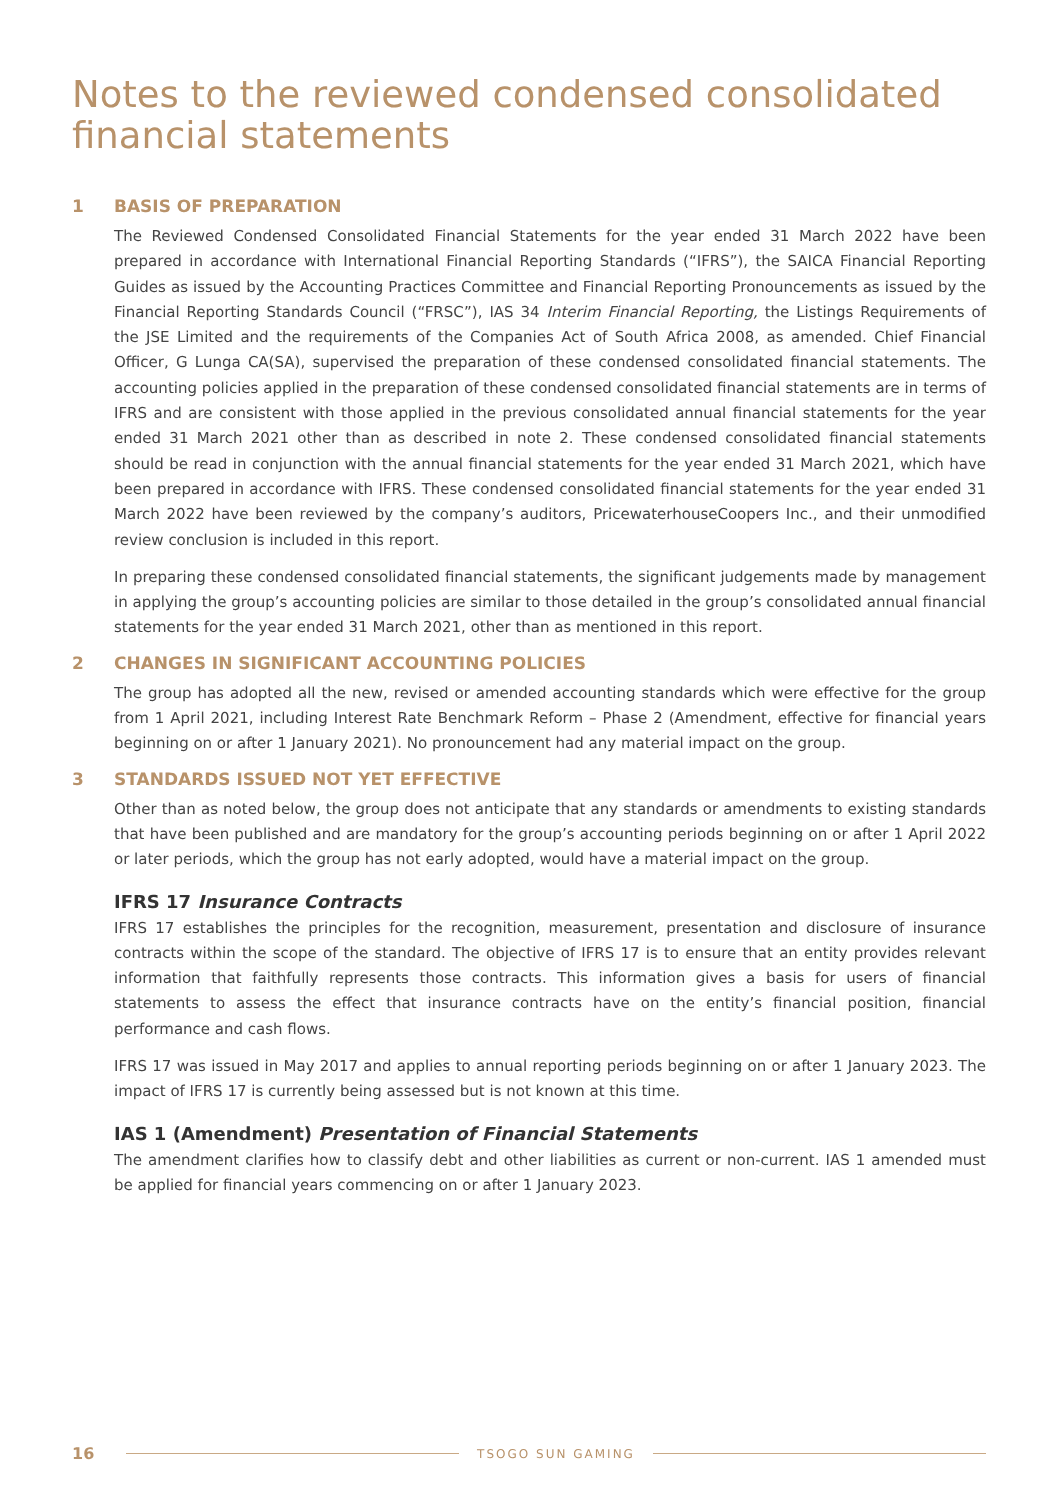Notes to the reviewed condensed consolidated financial statements
1 BASIS OF PREPARATION
The Reviewed Condensed Consolidated Financial Statements for the year ended 31 March 2022 have been prepared in accordance with International Financial Reporting Standards (“IFRS”), the SAICA Financial Reporting Guides as issued by the Accounting Practices Committee and Financial Reporting Pronouncements as issued by the Financial Reporting Standards Council (“FRSC”), IAS 34 Interim Financial Reporting, the Listings Requirements of the JSE Limited and the requirements of the Companies Act of South Africa 2008, as amended. Chief Financial Officer, G Lunga CA(SA), supervised the preparation of these condensed consolidated financial statements. The accounting policies applied in the preparation of these condensed consolidated financial statements are in terms of IFRS and are consistent with those applied in the previous consolidated annual financial statements for the year ended 31 March 2021 other than as described in note 2. These condensed consolidated financial statements should be read in conjunction with the annual financial statements for the year ended 31 March 2021, which have been prepared in accordance with IFRS. These condensed consolidated financial statements for the year ended 31 March 2022 have been reviewed by the company’s auditors, PricewaterhouseCoopers Inc., and their unmodified review conclusion is included in this report.
In preparing these condensed consolidated financial statements, the significant judgements made by management in applying the group’s accounting policies are similar to those detailed in the group’s consolidated annual financial statements for the year ended 31 March 2021, other than as mentioned in this report.
2 CHANGES IN SIGNIFICANT ACCOUNTING POLICIES
The group has adopted all the new, revised or amended accounting standards which were effective for the group from 1 April 2021, including Interest Rate Benchmark Reform – Phase 2 (Amendment, effective for financial years beginning on or after 1 January 2021). No pronouncement had any material impact on the group.
3 STANDARDS ISSUED NOT YET EFFECTIVE
Other than as noted below, the group does not anticipate that any standards or amendments to existing standards that have been published and are mandatory for the group’s accounting periods beginning on or after 1 April 2022 or later periods, which the group has not early adopted, would have a material impact on the group.
IFRS 17 Insurance Contracts
IFRS 17 establishes the principles for the recognition, measurement, presentation and disclosure of insurance contracts within the scope of the standard. The objective of IFRS 17 is to ensure that an entity provides relevant information that faithfully represents those contracts. This information gives a basis for users of financial statements to assess the effect that insurance contracts have on the entity’s financial position, financial performance and cash flows.
IFRS 17 was issued in May 2017 and applies to annual reporting periods beginning on or after 1 January 2023. The impact of IFRS 17 is currently being assessed but is not known at this time.
IAS 1 (Amendment) Presentation of Financial Statements
The amendment clarifies how to classify debt and other liabilities as current or non-current. IAS 1 amended must be applied for financial years commencing on or after 1 January 2023.
16 TSOGO SUN GAMING